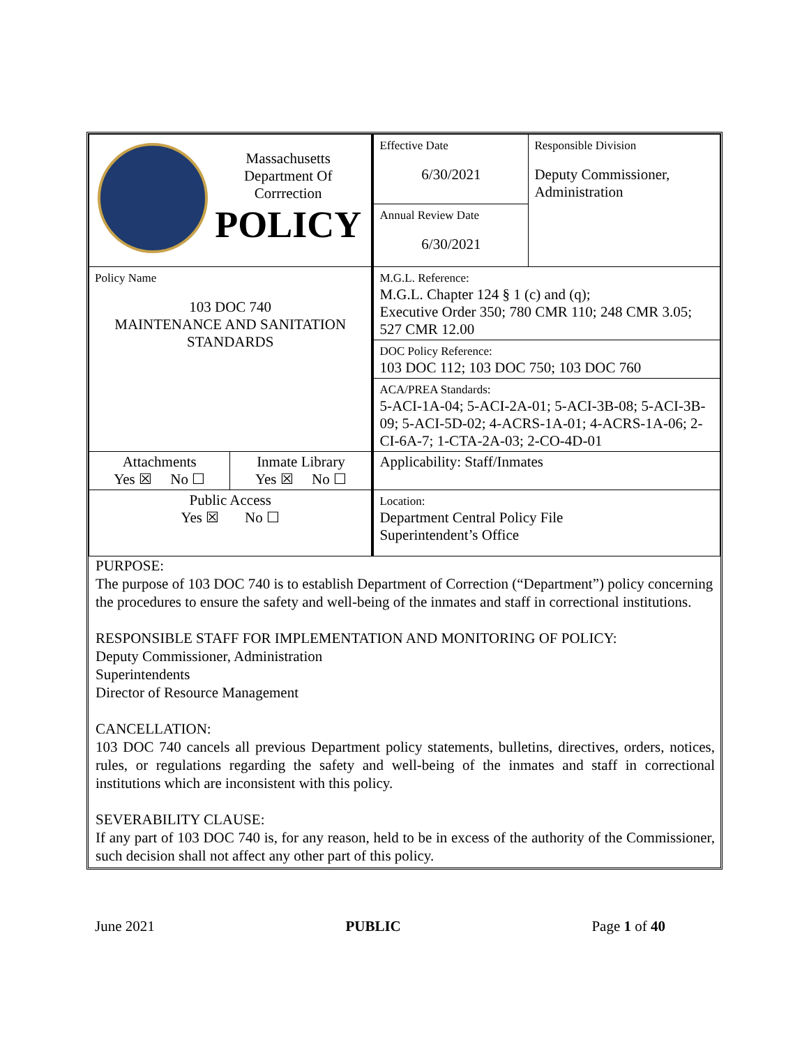| Massachusetts Department Of Corrrection POLICY | | Effective Date 6/30/2021 | Responsible Division Deputy Commissioner, Administration |
| | | Annual Review Date 6/30/2021 | |
| Policy Name 103 DOC 740 MAINTENANCE AND SANITATION STANDARDS | | M.G.L. Reference: M.G.L. Chapter 124 § 1 (c) and (q); Executive Order 350; 780 CMR 110; 248 CMR 3.05; 527 CMR 12.00 | |
| | | DOC Policy Reference: 103 DOC 112; 103 DOC 750; 103 DOC 760 | |
| | | ACA/PREA Standards: 5-ACI-1A-04; 5-ACI-2A-01; 5-ACI-3B-08; 5-ACI-3B-09; 5-ACI-5D-02; 4-ACRS-1A-01; 4-ACRS-1A-06; 2-CI-6A-7; 1-CTA-2A-03; 2-CO-4D-01 | |
| Attachments Yes ☒ No ☐ | Inmate Library Yes ☒ No ☐ | Applicability: Staff/Inmates | |
| Public Access Yes ☒ No ☐ | | Location: Department Central Policy File Superintendent’s Office | |
PURPOSE:
The purpose of 103 DOC 740 is to establish Department of Correction (“Department”) policy concerning the procedures to ensure the safety and well-being of the inmates and staff in correctional institutions.
RESPONSIBLE STAFF FOR IMPLEMENTATION AND MONITORING OF POLICY:
Deputy Commissioner, Administration
Superintendents
Director of Resource Management
CANCELLATION:
103 DOC 740 cancels all previous Department policy statements, bulletins, directives, orders, notices, rules, or regulations regarding the safety and well-being of the inmates and staff in correctional institutions which are inconsistent with this policy.
SEVERABILITY CLAUSE:
If any part of 103 DOC 740 is, for any reason, held to be in excess of the authority of the Commissioner, such decision shall not affect any other part of this policy.
June 2021 PUBLIC Page 1 of 40